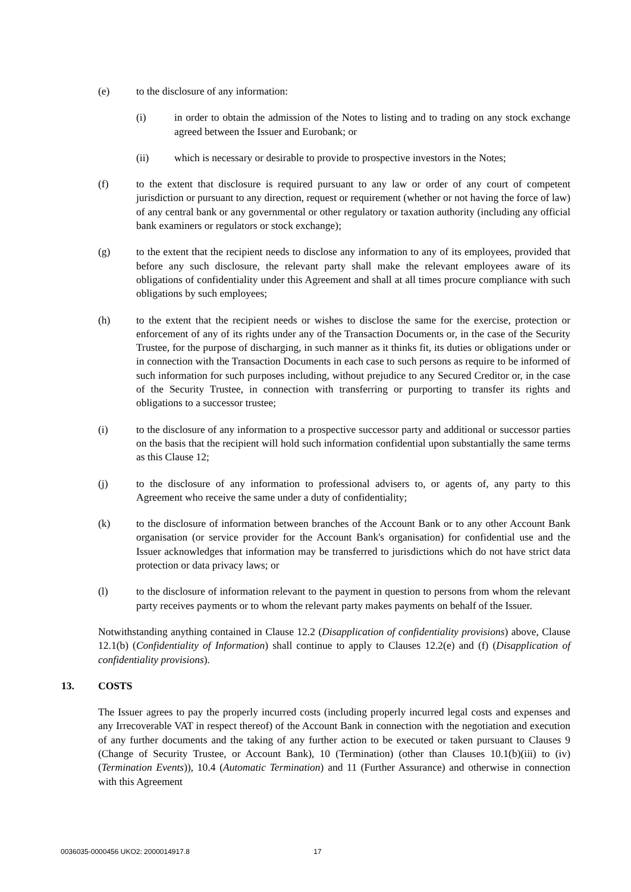(e) to the disclosure of any information:
(i) in order to obtain the admission of the Notes to listing and to trading on any stock exchange agreed between the Issuer and Eurobank; or
(ii) which is necessary or desirable to provide to prospective investors in the Notes;
(f) to the extent that disclosure is required pursuant to any law or order of any court of competent jurisdiction or pursuant to any direction, request or requirement (whether or not having the force of law) of any central bank or any governmental or other regulatory or taxation authority (including any official bank examiners or regulators or stock exchange);
(g) to the extent that the recipient needs to disclose any information to any of its employees, provided that before any such disclosure, the relevant party shall make the relevant employees aware of its obligations of confidentiality under this Agreement and shall at all times procure compliance with such obligations by such employees;
(h) to the extent that the recipient needs or wishes to disclose the same for the exercise, protection or enforcement of any of its rights under any of the Transaction Documents or, in the case of the Security Trustee, for the purpose of discharging, in such manner as it thinks fit, its duties or obligations under or in connection with the Transaction Documents in each case to such persons as require to be informed of such information for such purposes including, without prejudice to any Secured Creditor or, in the case of the Security Trustee, in connection with transferring or purporting to transfer its rights and obligations to a successor trustee;
(i) to the disclosure of any information to a prospective successor party and additional or successor parties on the basis that the recipient will hold such information confidential upon substantially the same terms as this Clause 12;
(j) to the disclosure of any information to professional advisers to, or agents of, any party to this Agreement who receive the same under a duty of confidentiality;
(k) to the disclosure of information between branches of the Account Bank or to any other Account Bank organisation (or service provider for the Account Bank's organisation) for confidential use and the Issuer acknowledges that information may be transferred to jurisdictions which do not have strict data protection or data privacy laws; or
(l) to the disclosure of information relevant to the payment in question to persons from whom the relevant party receives payments or to whom the relevant party makes payments on behalf of the Issuer.
Notwithstanding anything contained in Clause 12.2 (Disapplication of confidentiality provisions) above, Clause 12.1(b) (Confidentiality of Information) shall continue to apply to Clauses 12.2(e) and (f) (Disapplication of confidentiality provisions).
13. COSTS
The Issuer agrees to pay the properly incurred costs (including properly incurred legal costs and expenses and any Irrecoverable VAT in respect thereof) of the Account Bank in connection with the negotiation and execution of any further documents and the taking of any further action to be executed or taken pursuant to Clauses 9 (Change of Security Trustee, or Account Bank), 10 (Termination) (other than Clauses 10.1(b)(iii) to (iv) (Termination Events)), 10.4 (Automatic Termination) and 11 (Further Assurance) and otherwise in connection with this Agreement
0036035-0000456 UKO2: 2000014917.8 17